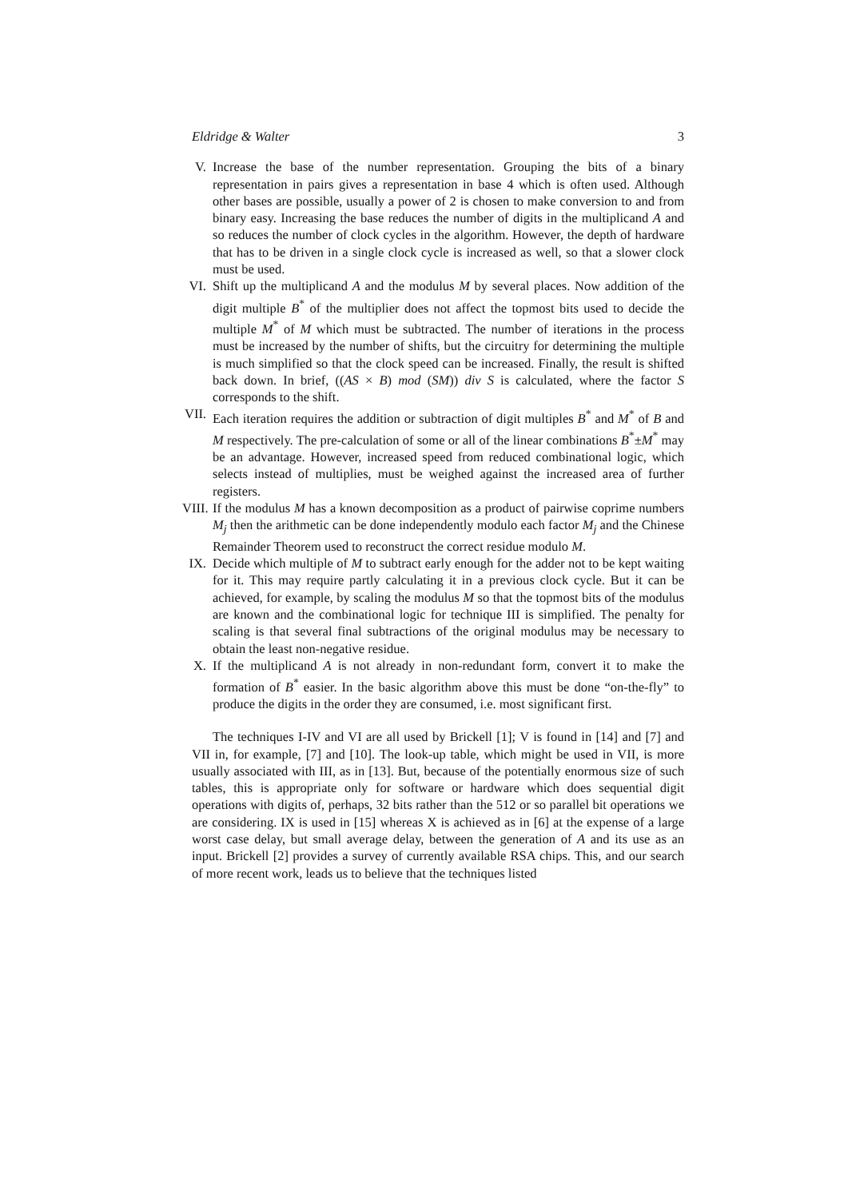Eldridge & Walter 3
V. Increase the base of the number representation. Grouping the bits of a binary representation in pairs gives a representation in base 4 which is often used. Although other bases are possible, usually a power of 2 is chosen to make conversion to and from binary easy. Increasing the base reduces the number of digits in the multiplicand A and so reduces the number of clock cycles in the algorithm. However, the depth of hardware that has to be driven in a single clock cycle is increased as well, so that a slower clock must be used.
VI. Shift up the multiplicand A and the modulus M by several places. Now addition of the digit multiple B<sup>*</sup> of the multiplier does not affect the topmost bits used to decide the multiple M<sup>*</sup> of M which must be subtracted. The number of iterations in the process must be increased by the number of shifts, but the circuitry for determining the multiple is much simplified so that the clock speed can be increased. Finally, the result is shifted back down. In brief, ((AS × B) mod (SM)) div S is calculated, where the factor S corresponds to the shift.
VII.
Each iteration requires the addition or subtraction of digit multiples B<sup>*</sup> and M<sup>*</sup> of B and M respectively. The pre-calculation of some or all of the linear combinations B<sup>*</sup>±M<sup>*</sup> may be an advantage. However, increased speed from reduced combinational logic, which selects instead of multiplies, must be weighed against the increased area of further registers.
VIII.
If the modulus M has a known decomposition as a product of pairwise coprime numbers M<sub>j</sub> then the arithmetic can be done independently modulo each factor M<sub>j</sub> and the Chinese Remainder Theorem used to reconstruct the correct residue modulo M.
IX. Decide which multiple of M to subtract early enough for the adder not to be kept waiting for it. This may require partly calculating it in a previous clock cycle. But it can be achieved, for example, by scaling the modulus M so that the topmost bits of the modulus are known and the combinational logic for technique III is simplified. The penalty for scaling is that several final subtractions of the original modulus may be necessary to obtain the least non-negative residue.
X. If the multiplicand A is not already in non-redundant form, convert it to make the formation of B<sup>*</sup> easier. In the basic algorithm above this must be done “on-the-fly” to produce the digits in the order they are consumed, i.e. most significant first.
The techniques I-IV and VI are all used by Brickell [1]; V is found in [14] and [7] and VII in, for example, [7] and [10]. The look-up table, which might be used in VII, is more usually associated with III, as in [13]. But, because of the potentially enormous size of such tables, this is appropriate only for software or hardware which does sequential digit operations with digits of, perhaps, 32 bits rather than the 512 or so parallel bit operations we are considering. IX is used in [15] whereas X is achieved as in [6] at the expense of a large worst case delay, but small average delay, between the generation of A and its use as an input. Brickell [2] provides a survey of currently available RSA chips. This, and our search of more recent work, leads us to believe that the techniques listed